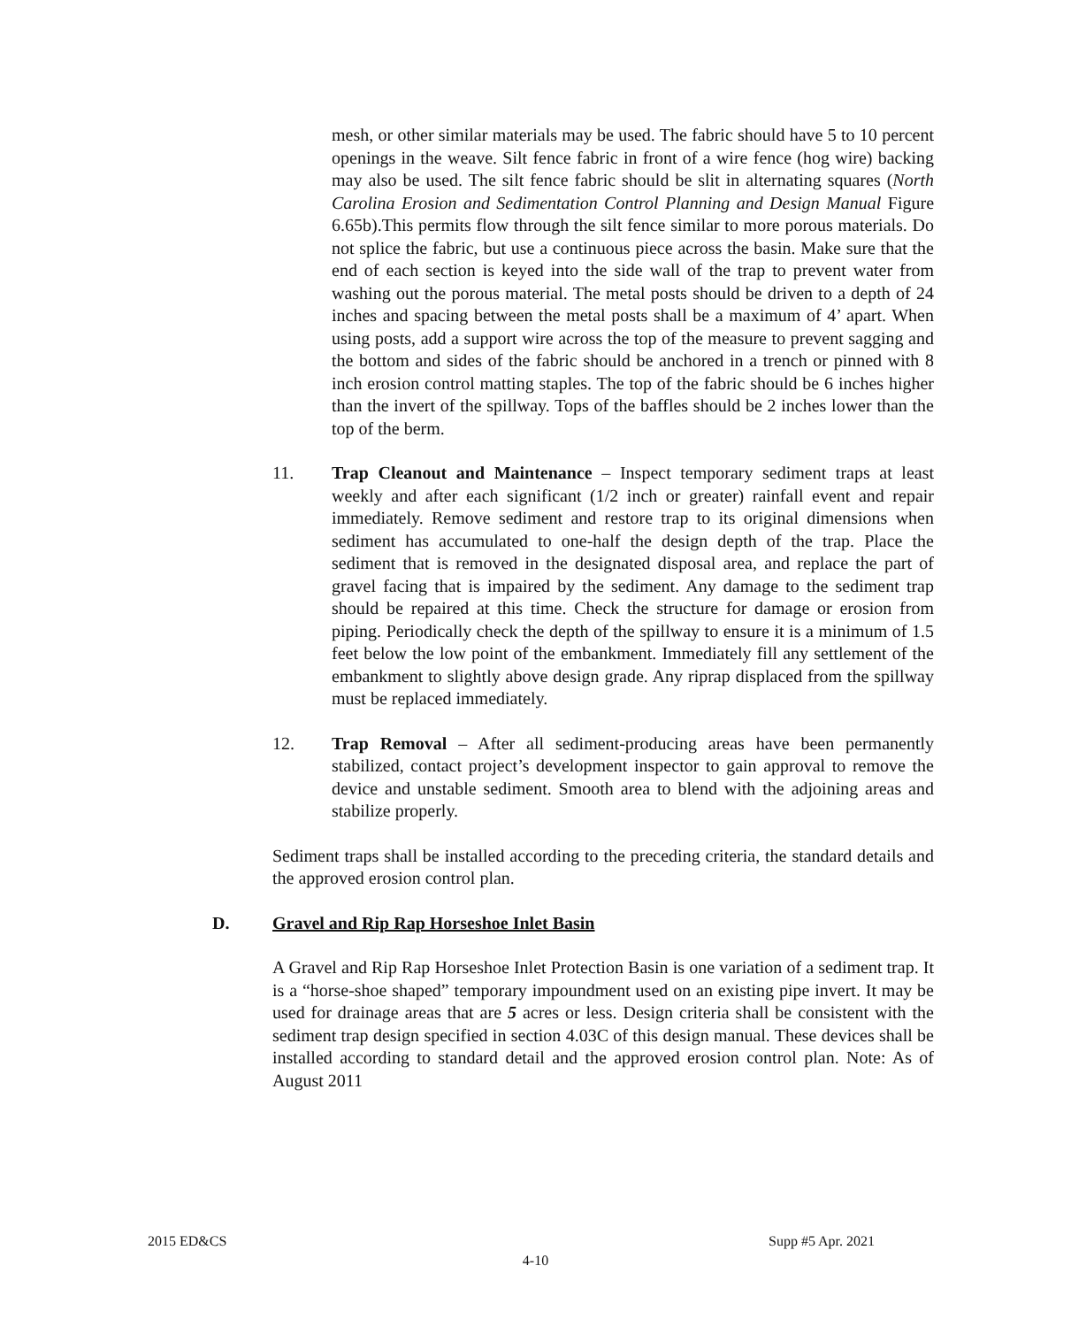mesh, or other similar materials may be used. The fabric should have 5 to 10 percent openings in the weave. Silt fence fabric in front of a wire fence (hog wire) backing may also be used. The silt fence fabric should be slit in alternating squares (North Carolina Erosion and Sedimentation Control Planning and Design Manual Figure 6.65b).This permits flow through the silt fence similar to more porous materials. Do not splice the fabric, but use a continuous piece across the basin. Make sure that the end of each section is keyed into the side wall of the trap to prevent water from washing out the porous material. The metal posts should be driven to a depth of 24 inches and spacing between the metal posts shall be a maximum of 4’ apart. When using posts, add a support wire across the top of the measure to prevent sagging and the bottom and sides of the fabric should be anchored in a trench or pinned with 8 inch erosion control matting staples. The top of the fabric should be 6 inches higher than the invert of the spillway. Tops of the baffles should be 2 inches lower than the top of the berm.
11. Trap Cleanout and Maintenance – Inspect temporary sediment traps at least weekly and after each significant (1/2 inch or greater) rainfall event and repair immediately. Remove sediment and restore trap to its original dimensions when sediment has accumulated to one-half the design depth of the trap. Place the sediment that is removed in the designated disposal area, and replace the part of gravel facing that is impaired by the sediment. Any damage to the sediment trap should be repaired at this time. Check the structure for damage or erosion from piping. Periodically check the depth of the spillway to ensure it is a minimum of 1.5 feet below the low point of the embankment. Immediately fill any settlement of the embankment to slightly above design grade. Any riprap displaced from the spillway must be replaced immediately.
12. Trap Removal – After all sediment-producing areas have been permanently stabilized, contact project’s development inspector to gain approval to remove the device and unstable sediment. Smooth area to blend with the adjoining areas and stabilize properly.
Sediment traps shall be installed according to the preceding criteria, the standard details and the approved erosion control plan.
D. Gravel and Rip Rap Horseshoe Inlet Basin
A Gravel and Rip Rap Horseshoe Inlet Protection Basin is one variation of a sediment trap. It is a “horse-shoe shaped” temporary impoundment used on an existing pipe invert. It may be used for drainage areas that are 5 acres or less. Design criteria shall be consistent with the sediment trap design specified in section 4.03C of this design manual. These devices shall be installed according to standard detail and the approved erosion control plan. Note: As of August 2011
2015 ED&CS Supp #5 Apr. 2021
4-10